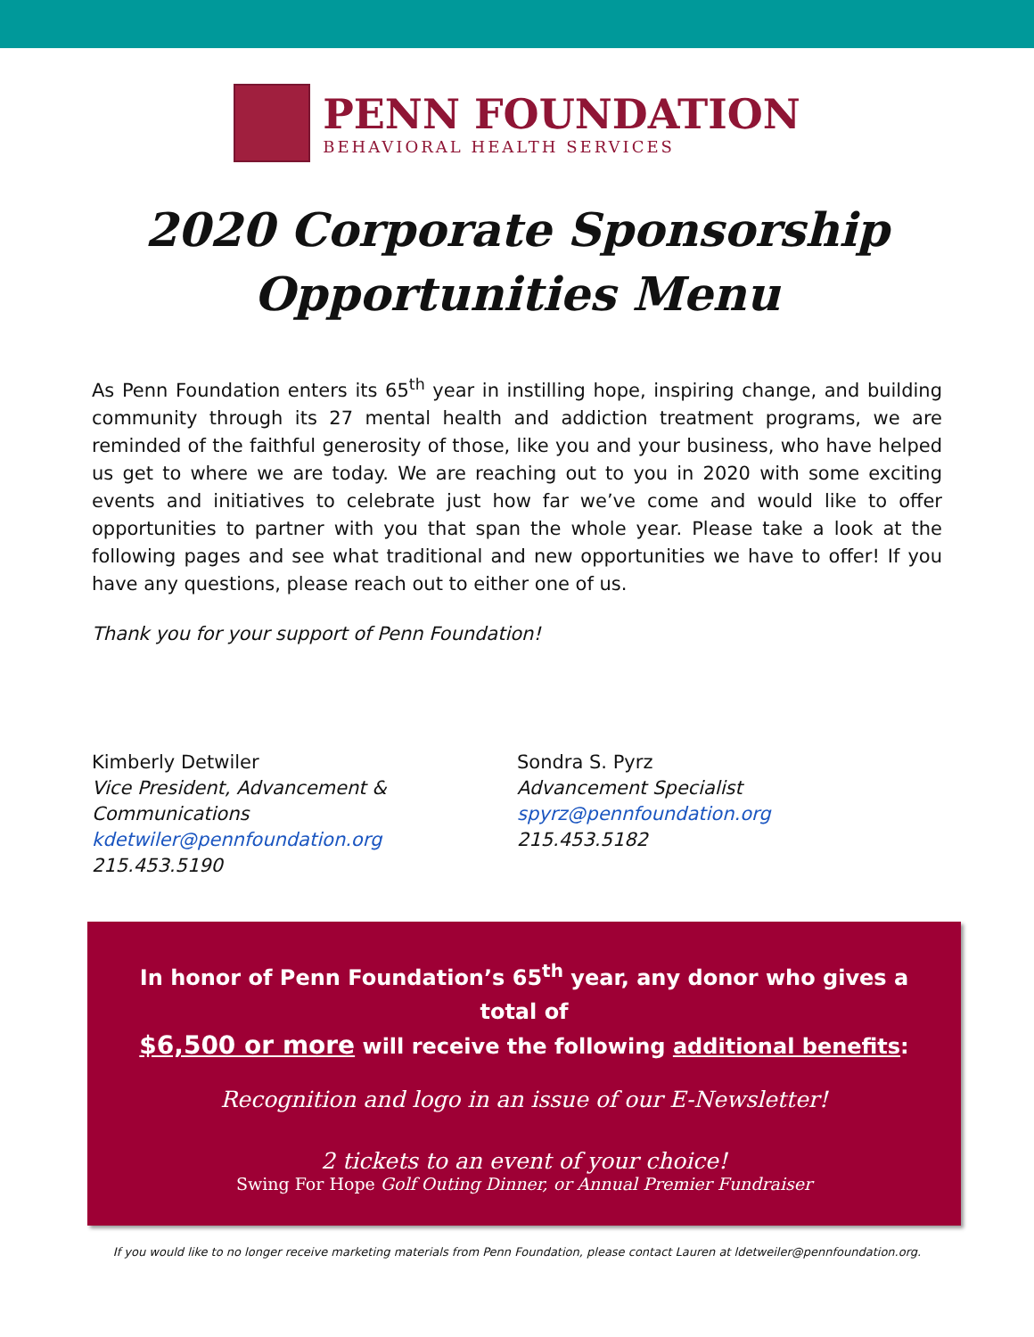PENN FOUNDATION
BEHAVIORAL HEALTH SERVICES
2020 Corporate Sponsorship
Opportunities Menu
As Penn Foundation enters its 65<sup>th</sup> year in instilling hope, inspiring change, and building community through its 27 mental health and addiction treatment programs, we are reminded of the faithful generosity of those, like you and your business, who have helped us get to where we are today. We are reaching out to you in 2020 with some exciting events and initiatives to celebrate just how far we’ve come and would like to offer opportunities to partner with you that span the whole year. Please take a look at the following pages and see what traditional and new opportunities we have to offer! If you have any questions, please reach out to either one of us.
Thank you for your support of Penn Foundation!
Kimberly Detwiler
Vice President, Advancement & Communications
kdetwiler@pennfoundation.org
215.453.5190
Sondra S. Pyrz
Advancement Specialist
spyrz@pennfoundation.org
215.453.5182
In honor of Penn Foundation’s 65<sup>th</sup> year, any donor who gives a total of
$6,500 or more will receive the following additional benefits:
Recognition and logo in an issue of our E-Newsletter!
2 tickets to an event of your choice!
Swing For Hope Golf Outing Dinner, or Annual Premier Fundraiser
If you would like to no longer receive marketing materials from Penn Foundation, please contact Lauren at ldetweiler@pennfoundation.org.